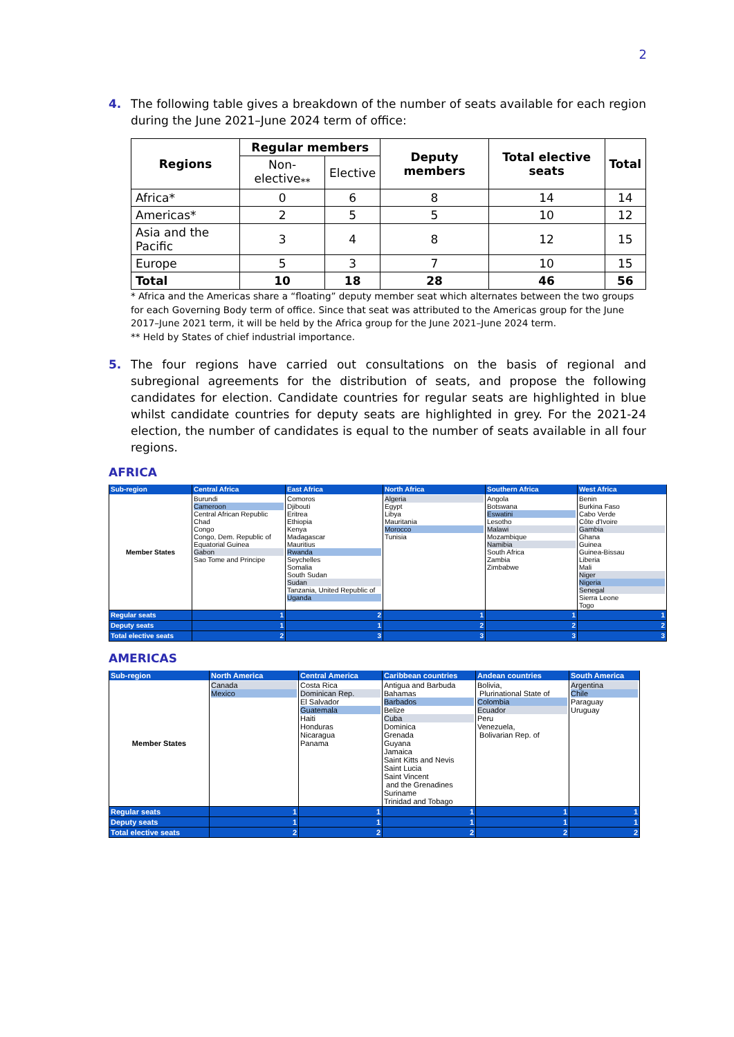2
4. The following table gives a breakdown of the number of seats available for each region during the June 2021–June 2024 term of office:
| Regions | Regular members | | Deputy members | Total elective seats | Total |
| --- | --- | --- | --- | --- | --- |
| | Non-elective<sub>**</sub> | Elective | | | |
| Africa* | 0 | 6 | 8 | 14 | 14 |
| Americas* | 2 | 5 | 5 | 10 | 12 |
| Asia and the Pacific | 3 | 4 | 8 | 12 | 15 |
| Europe | 5 | 3 | 7 | 10 | 15 |
| Total | 10 | 18 | 28 | 46 | 56 |
* Africa and the Americas share a “floating” deputy member seat which alternates between the two groups for each Governing Body term of office. Since that seat was attributed to the Americas group for the June 2017–June 2021 term, it will be held by the Africa group for the June 2021–June 2024 term.
** Held by States of chief industrial importance.
5. The four regions have carried out consultations on the basis of regional and subregional agreements for the distribution of seats, and propose the following candidates for election. Candidate countries for regular seats are highlighted in blue whilst candidate countries for deputy seats are highlighted in grey. For the 2021-24 election, the number of candidates is equal to the number of seats available in all four regions.
AFRICA
| Sub-region | Central Africa | East Africa | North Africa | Southern Africa | West Africa |
| Member States | Burundi Cameroon Central African Republic Chad Congo Congo, Dem. Republic of Equatorial Guinea Gabon Sao Tome and Principe | Comoros Djibouti Eritrea Ethiopia Kenya Madagascar Mauritius Rwanda Seychelles Somalia South Sudan Sudan Tanzania, United Republic of Uganda | Algeria Egypt Libya Mauritania Morocco Tunisia | Angola Botswana Eswatini Lesotho Malawi Mozambique Namibia South Africa Zambia Zimbabwe | Benin Burkina Faso Cabo Verde Côte d'Ivoire Gambia Ghana Guinea Guinea-Bissau Liberia Mali Niger Nigeria Senegal Sierra Leone Togo |
| Regular seats | 1 | 2 | 1 | 1 | 1 |
| Deputy seats | 1 | 1 | 2 | 2 | 2 |
| Total elective seats | 2 | 3 | 3 | 3 | 3 |
AMERICAS
| Sub-region | North America | Central America | Caribbean countries | Andean countries | South America |
| Member States | Canada Mexico | Costa Rica Dominican Rep. El Salvador Guatemala Haiti Honduras Nicaragua Panama | Antigua and Barbuda Bahamas Barbados Belize Cuba Dominica Grenada Guyana Jamaica Saint Kitts and Nevis Saint Lucia Saint Vincent and the Grenadines Suriname Trinidad and Tobago | Bolivia, Plurinational State of Colombia Ecuador Peru Venezuela, Bolivarian Rep. of | Argentina Chile Paraguay Uruguay |
| Regular seats | 1 | 1 | 1 | 1 | 1 |
| Deputy seats | 1 | 1 | 1 | 1 | 1 |
| Total elective seats | 2 | 2 | 2 | 2 | 2 |